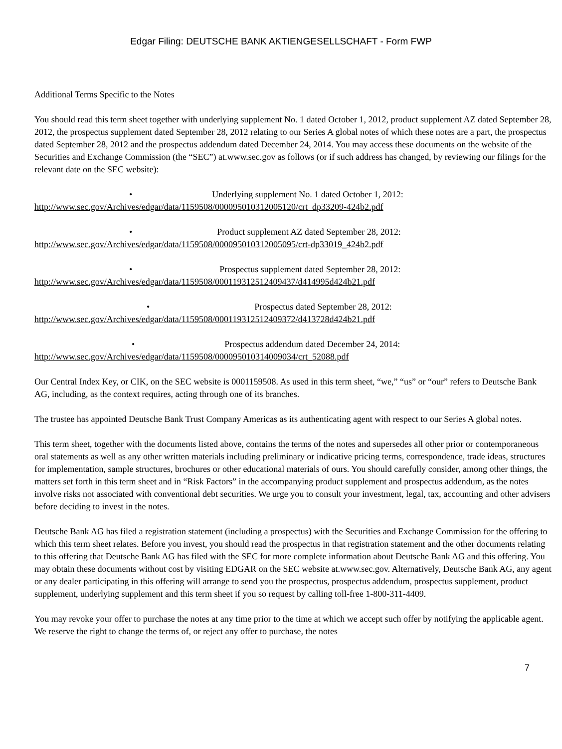Edgar Filing: DEUTSCHE BANK AKTIENGESELLSCHAFT - Form FWP
Additional Terms Specific to the Notes
You should read this term sheet together with underlying supplement No. 1 dated October 1, 2012, product supplement AZ dated September 28, 2012, the prospectus supplement dated September 28, 2012 relating to our Series A global notes of which these notes are a part, the prospectus dated September 28, 2012 and the prospectus addendum dated December 24, 2014. You may access these documents on the website of the Securities and Exchange Commission (the “SEC”) at.www.sec.gov as follows (or if such address has changed, by reviewing our filings for the relevant date on the SEC website):
• Underlying supplement No. 1 dated October 1, 2012:
http://www.sec.gov/Archives/edgar/data/1159508/000095010312005120/crt_dp33209-424b2.pdf
• Product supplement AZ dated September 28, 2012:
http://www.sec.gov/Archives/edgar/data/1159508/000095010312005095/crt-dp33019_424b2.pdf
• Prospectus supplement dated September 28, 2012:
http://www.sec.gov/Archives/edgar/data/1159508/000119312512409437/d414995d424b21.pdf
• Prospectus dated September 28, 2012:
http://www.sec.gov/Archives/edgar/data/1159508/000119312512409372/d413728d424b21.pdf
• Prospectus addendum dated December 24, 2014:
http://www.sec.gov/Archives/edgar/data/1159508/000095010314009034/crt_52088.pdf
Our Central Index Key, or CIK, on the SEC website is 0001159508. As used in this term sheet, “we,” “us” or “our” refers to Deutsche Bank AG, including, as the context requires, acting through one of its branches.
The trustee has appointed Deutsche Bank Trust Company Americas as its authenticating agent with respect to our Series A global notes.
This term sheet, together with the documents listed above, contains the terms of the notes and supersedes all other prior or contemporaneous oral statements as well as any other written materials including preliminary or indicative pricing terms, correspondence, trade ideas, structures for implementation, sample structures, brochures or other educational materials of ours. You should carefully consider, among other things, the matters set forth in this term sheet and in “Risk Factors” in the accompanying product supplement and prospectus addendum, as the notes involve risks not associated with conventional debt securities. We urge you to consult your investment, legal, tax, accounting and other advisers before deciding to invest in the notes.
Deutsche Bank AG has filed a registration statement (including a prospectus) with the Securities and Exchange Commission for the offering to which this term sheet relates. Before you invest, you should read the prospectus in that registration statement and the other documents relating to this offering that Deutsche Bank AG has filed with the SEC for more complete information about Deutsche Bank AG and this offering. You may obtain these documents without cost by visiting EDGAR on the SEC website at.www.sec.gov. Alternatively, Deutsche Bank AG, any agent or any dealer participating in this offering will arrange to send you the prospectus, prospectus addendum, prospectus supplement, product supplement, underlying supplement and this term sheet if you so request by calling toll-free 1-800-311-4409.
You may revoke your offer to purchase the notes at any time prior to the time at which we accept such offer by notifying the applicable agent. We reserve the right to change the terms of, or reject any offer to purchase, the notes
7